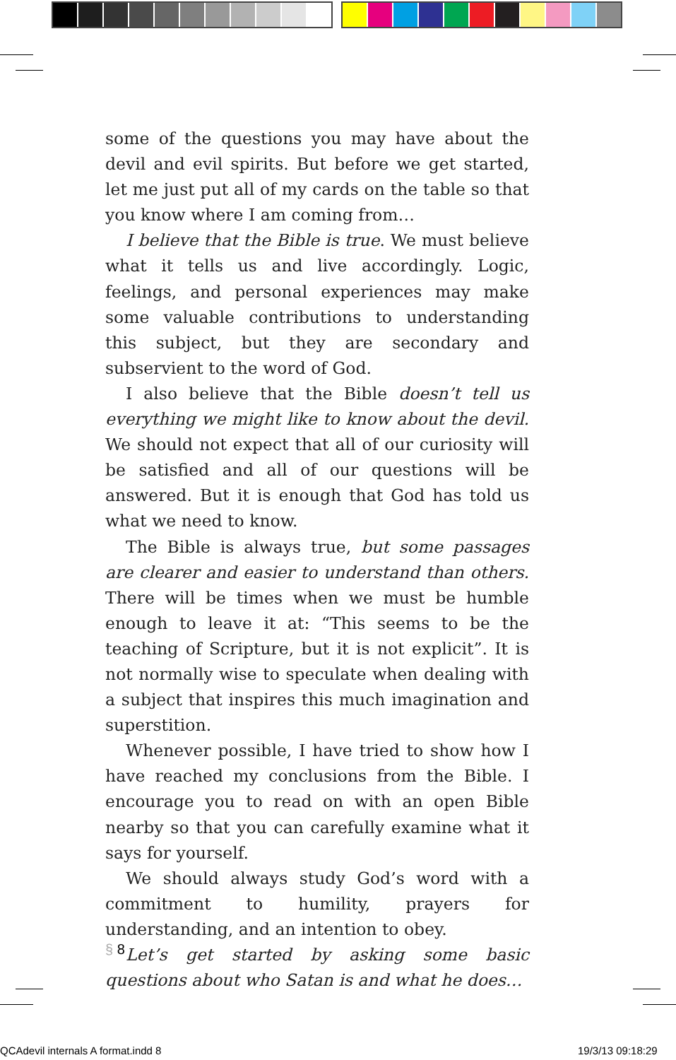some of the questions you may have about the devil and evil spirits. But before we get started, let me just put all of my cards on the table so that you know where I am coming from…
I believe that the Bible is true. We must believe what it tells us and live accordingly. Logic, feelings, and personal experiences may make some valuable contributions to understanding this subject, but they are secondary and subservient to the word of God.
I also believe that the Bible doesn’t tell us everything we might like to know about the devil. We should not expect that all of our curiosity will be satisfied and all of our questions will be answered. But it is enough that God has told us what we need to know.
The Bible is always true, but some passages are clearer and easier to understand than others. There will be times when we must be humble enough to leave it at: “This seems to be the teaching of Scripture, but it is not explicit”. It is not normally wise to speculate when dealing with a subject that inspires this much imagination and superstition.
Whenever possible, I have tried to show how I have reached my conclusions from the Bible. I encourage you to read on with an open Bible nearby so that you can carefully examine what it says for yourself.
We should always study God’s word with a commitment to humility, prayers for understanding, and an intention to obey.
Let’s get started by asking some basic questions about who Satan is and what he does…
§ 8
QCAdevil internals A format.indd 8
19/3/13 09:18:29